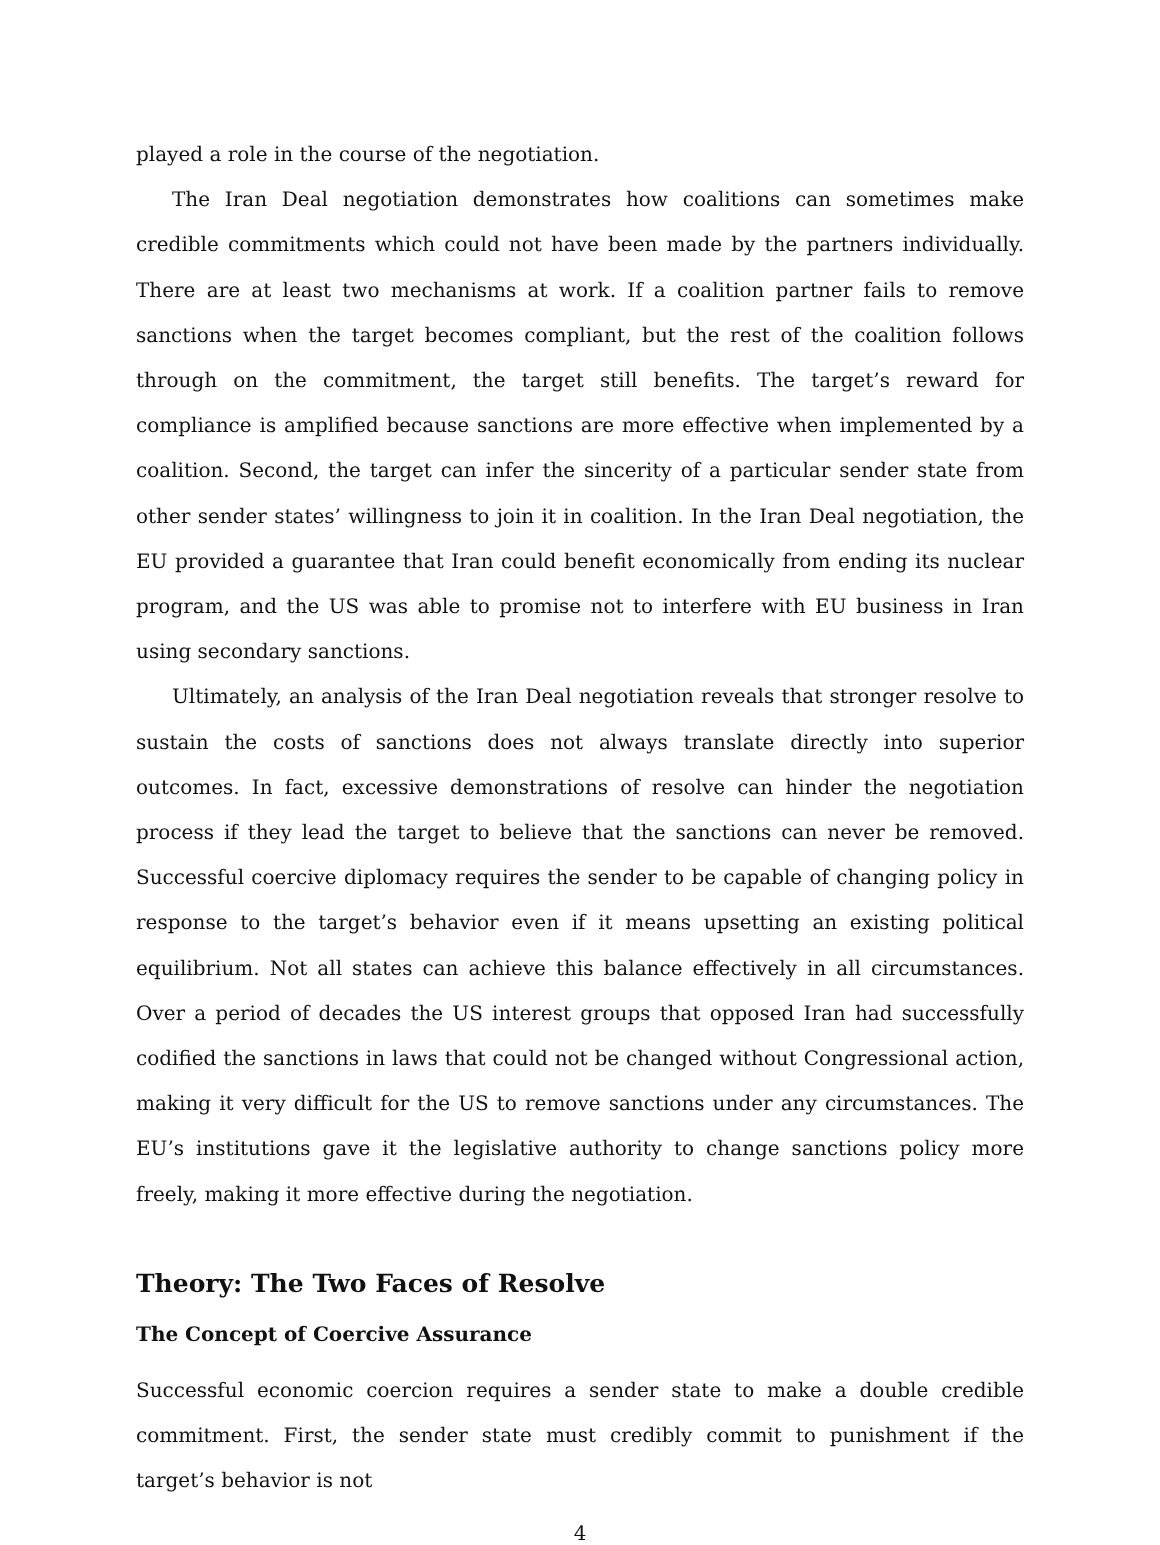played a role in the course of the negotiation.
The Iran Deal negotiation demonstrates how coalitions can sometimes make credible commitments which could not have been made by the partners individually. There are at least two mechanisms at work. If a coalition partner fails to remove sanctions when the target becomes compliant, but the rest of the coalition follows through on the commitment, the target still benefits. The target’s reward for compliance is amplified because sanctions are more effective when implemented by a coalition. Second, the target can infer the sincerity of a particular sender state from other sender states’ willingness to join it in coalition. In the Iran Deal negotiation, the EU provided a guarantee that Iran could benefit economically from ending its nuclear program, and the US was able to promise not to interfere with EU business in Iran using secondary sanctions.
Ultimately, an analysis of the Iran Deal negotiation reveals that stronger resolve to sustain the costs of sanctions does not always translate directly into superior outcomes. In fact, excessive demonstrations of resolve can hinder the negotiation process if they lead the target to believe that the sanctions can never be removed. Successful coercive diplomacy requires the sender to be capable of changing policy in response to the target’s behavior even if it means upsetting an existing political equilibrium. Not all states can achieve this balance effectively in all circumstances. Over a period of decades the US interest groups that opposed Iran had successfully codified the sanctions in laws that could not be changed without Congressional action, making it very difficult for the US to remove sanctions under any circumstances. The EU’s institutions gave it the legislative authority to change sanctions policy more freely, making it more effective during the negotiation.
Theory: The Two Faces of Resolve
The Concept of Coercive Assurance
Successful economic coercion requires a sender state to make a double credible commitment. First, the sender state must credibly commit to punishment if the target’s behavior is not
4